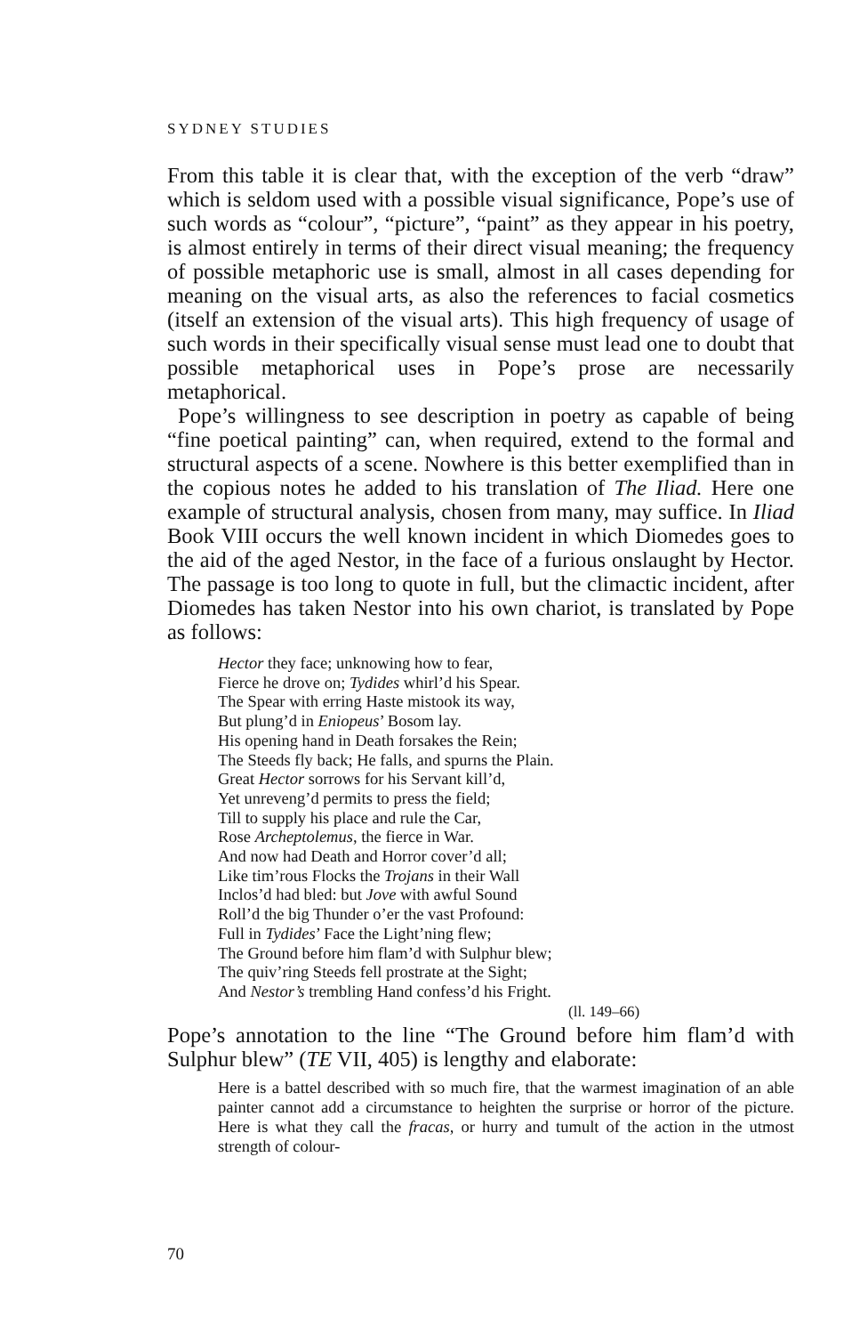SYDNEY STUDIES
From this table it is clear that, with the exception of the verb “draw” which is seldom used with a possible visual significance, Pope’s use of such words as “colour”, “picture”, “paint” as they appear in his poetry, is almost entirely in terms of their direct visual meaning; the frequency of possible metaphoric use is small, almost in all cases depending for meaning on the visual arts, as also the references to facial cosmetics (itself an extension of the visual arts). This high frequency of usage of such words in their specifically visual sense must lead one to doubt that possible metaphorical uses in Pope’s prose are necessarily metaphorical.
Pope’s willingness to see description in poetry as capable of being “fine poetical painting” can, when required, extend to the formal and structural aspects of a scene. Nowhere is this better exemplified than in the copious notes he added to his translation of The Iliad. Here one example of structural analysis, chosen from many, may suffice. In Iliad Book VIII occurs the well known incident in which Diomedes goes to the aid of the aged Nestor, in the face of a furious onslaught by Hector. The passage is too long to quote in full, but the climactic incident, after Diomedes has taken Nestor into his own chariot, is translated by Pope as follows:
Hector they face; unknowing how to fear,
Fierce he drove on; Tydides whirl’d his Spear.
The Spear with erring Haste mistook its way,
But plung’d in Eniopeus’ Bosom lay.
His opening hand in Death forsakes the Rein;
The Steeds fly back; He falls, and spurns the Plain.
Great Hector sorrows for his Servant kill’d,
Yet unreveng’d permits to press the field;
Till to supply his place and rule the Car,
Rose Archeptolemus, the fierce in War.
And now had Death and Horror cover’d all;
Like tim’rous Flocks the Trojans in their Wall
Inclos’d had bled: but Jove with awful Sound
Roll’d the big Thunder o’er the vast Profound:
Full in Tydides’ Face the Light’ning flew;
The Ground before him flam’d with Sulphur blew;
The quiv’ring Steeds fell prostrate at the Sight;
And Nestor’s trembling Hand confess’d his Fright.
(ll. 149–66)
Pope’s annotation to the line “The Ground before him flam’d with Sulphur blew” (TE VII, 405) is lengthy and elaborate:
Here is a battel described with so much fire, that the warmest imagination of an able painter cannot add a circumstance to heighten the surprise or horror of the picture. Here is what they call the fracas, or hurry and tumult of the action in the utmost strength of colour-
70